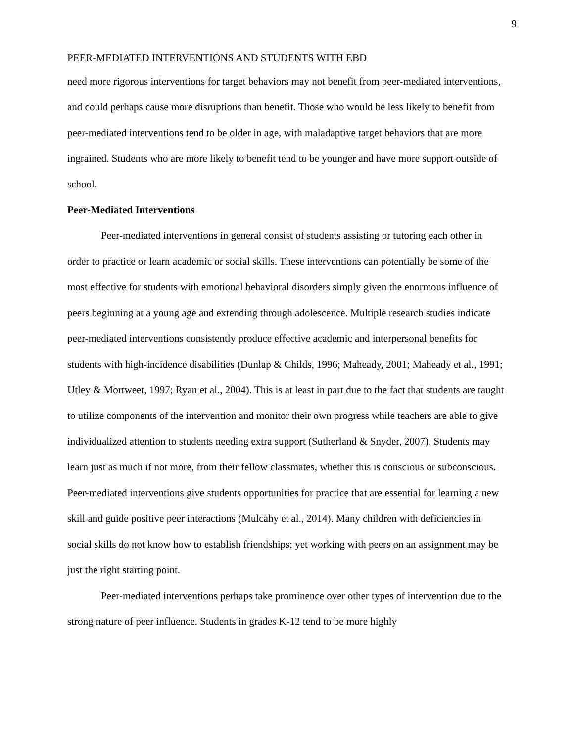9
PEER-MEDIATED INTERVENTIONS AND STUDENTS WITH EBD
need more rigorous interventions for target behaviors may not benefit from peer-mediated interventions, and could perhaps cause more disruptions than benefit. Those who would be less likely to benefit from peer-mediated interventions tend to be older in age, with maladaptive target behaviors that are more ingrained. Students who are more likely to benefit tend to be younger and have more support outside of school.
Peer-Mediated Interventions
Peer-mediated interventions in general consist of students assisting or tutoring each other in order to practice or learn academic or social skills. These interventions can potentially be some of the most effective for students with emotional behavioral disorders simply given the enormous influence of peers beginning at a young age and extending through adolescence. Multiple research studies indicate peer-mediated interventions consistently produce effective academic and interpersonal benefits for students with high-incidence disabilities (Dunlap & Childs, 1996; Maheady, 2001; Maheady et al., 1991; Utley & Mortweet, 1997; Ryan et al., 2004). This is at least in part due to the fact that students are taught to utilize components of the intervention and monitor their own progress while teachers are able to give individualized attention to students needing extra support (Sutherland & Snyder, 2007). Students may learn just as much if not more, from their fellow classmates, whether this is conscious or subconscious. Peer-mediated interventions give students opportunities for practice that are essential for learning a new skill and guide positive peer interactions (Mulcahy et al., 2014). Many children with deficiencies in social skills do not know how to establish friendships; yet working with peers on an assignment may be just the right starting point.
Peer-mediated interventions perhaps take prominence over other types of intervention due to the strong nature of peer influence. Students in grades K-12 tend to be more highly